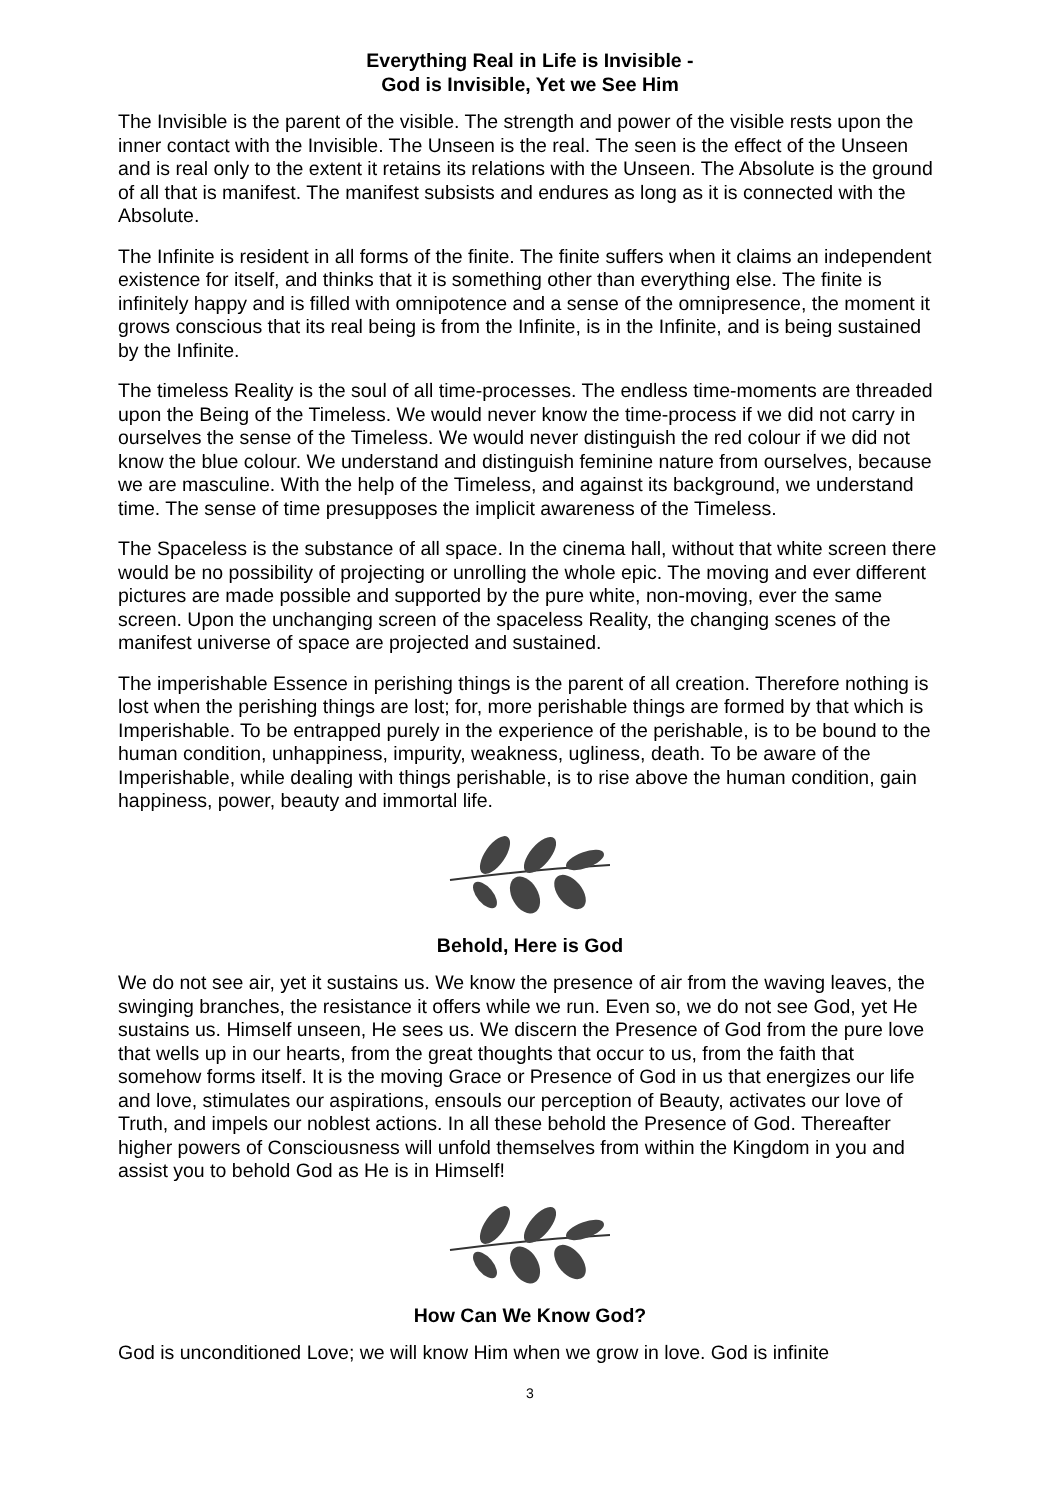Everything Real in Life is Invisible -
God is Invisible, Yet we See Him
The Invisible is the parent of the visible. The strength and power of the visible rests upon the inner contact with the Invisible. The Unseen is the real. The seen is the effect of the Unseen and is real only to the extent it retains its relations with the Unseen. The Absolute is the ground of all that is manifest. The manifest subsists and endures as long as it is connected with the Absolute.
The Infinite is resident in all forms of the finite. The finite suffers when it claims an independent existence for itself, and thinks that it is something other than everything else. The finite is infinitely happy and is filled with omnipotence and a sense of the omnipresence, the moment it grows conscious that its real being is from the Infinite, is in the Infinite, and is being sustained by the Infinite.
The timeless Reality is the soul of all time-processes. The endless time-moments are threaded upon the Being of the Timeless. We would never know the time-process if we did not carry in ourselves the sense of the Timeless. We would never distinguish the red colour if we did not know the blue colour. We understand and distinguish feminine nature from ourselves, because we are masculine. With the help of the Timeless, and against its background, we understand time. The sense of time presupposes the implicit awareness of the Timeless.
The Spaceless is the substance of all space. In the cinema hall, without that white screen there would be no possibility of projecting or unrolling the whole epic. The moving and ever different pictures are made possible and supported by the pure white, non-moving, ever the same screen. Upon the unchanging screen of the spaceless Reality, the changing scenes of the manifest universe of space are projected and sustained.
The imperishable Essence in perishing things is the parent of all creation. Therefore nothing is lost when the perishing things are lost; for, more perishable things are formed by that which is Imperishable. To be entrapped purely in the experience of the perishable, is to be bound to the human condition, unhappiness, impurity, weakness, ugliness, death. To be aware of the Imperishable, while dealing with things perishable, is to rise above the human condition, gain happiness, power, beauty and immortal life.
Behold, Here is God
We do not see air, yet it sustains us. We know the presence of air from the waving leaves, the swinging branches, the resistance it offers while we run. Even so, we do not see God, yet He sustains us. Himself unseen, He sees us. We discern the Presence of God from the pure love that wells up in our hearts, from the great thoughts that occur to us, from the faith that somehow forms itself. It is the moving Grace or Presence of God in us that energizes our life and love, stimulates our aspirations, ensouls our perception of Beauty, activates our love of Truth, and impels our noblest actions. In all these behold the Presence of God. Thereafter higher powers of Consciousness will unfold themselves from within the Kingdom in you and assist you to behold God as He is in Himself!
How Can We Know God?
God is unconditioned Love; we will know Him when we grow in love. God is infinite
3